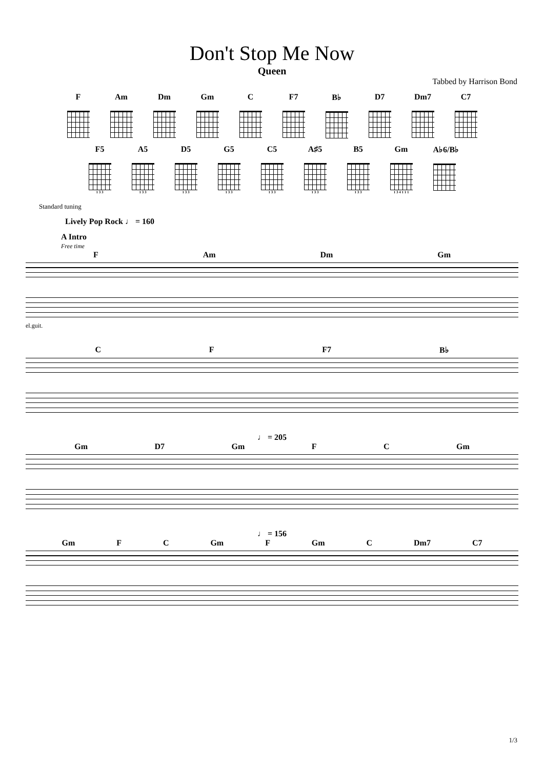Don't Stop Me Now
Queen
Tabbed by Harrison Bond
F Am Dm Gm C F7 B♭ D7 Dm7 C7
F5
1 3 3
A5
1 3 3
D5
1 3 3
G5
1 3 3
C5
1 3 3
A♯5
1 3 3
B5
1 3 3
Gm
1 3 4 1 1 1
A♭6/B♭
Standard tuning
Lively Pop Rock ♩ = 160
A Intro
Free time
F Am Dm Gm
el.guit.
C F F7 B♭
♩ = 205
Gm D7 Gm F C Gm
♩ = 156
Gm F C Gm F Gm C Dm7 C7
1/3